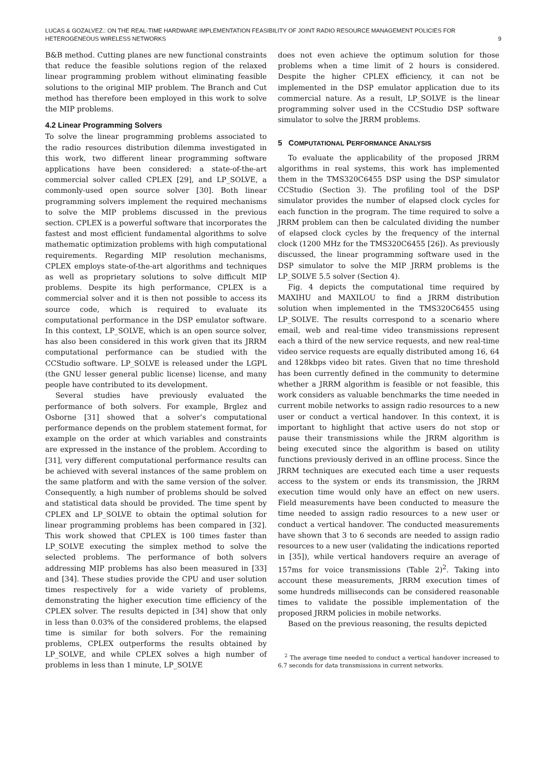LUCAS & GOZALVEZ.: ON THE REAL-TIME HARDWARE IMPLEMENTATION FEASIBILITY OF JOINT RADIO RESOURCE MANAGEMENT POLICIES FOR HETEROGENEOUS WIRELESS NETWORKS
9
B&B method. Cutting planes are new functional constraints that reduce the feasible solutions region of the relaxed linear programming problem without eliminating feasible solutions to the original MIP problem. The Branch and Cut method has therefore been employed in this work to solve the MIP problems.
4.2 Linear Programming Solvers
To solve the linear programming problems associated to the radio resources distribution dilemma investigated in this work, two different linear programming software applications have been considered: a state-of-the-art commercial solver called CPLEX [29], and LP_SOLVE, a commonly-used open source solver [30]. Both linear programming solvers implement the required mechanisms to solve the MIP problems discussed in the previous section. CPLEX is a powerful software that incorporates the fastest and most efficient fundamental algorithms to solve mathematic optimization problems with high computational requirements. Regarding MIP resolution mechanisms, CPLEX employs state-of-the-art algorithms and techniques as well as proprietary solutions to solve difficult MIP problems. Despite its high performance, CPLEX is a commercial solver and it is then not possible to access its source code, which is required to evaluate its computational performance in the DSP emulator software. In this context, LP_SOLVE, which is an open source solver, has also been considered in this work given that its JRRM computational performance can be studied with the CCStudio software. LP_SOLVE is released under the LGPL (the GNU lesser general public license) license, and many people have contributed to its development.
Several studies have previously evaluated the performance of both solvers. For example, Brglez and Osborne [31] showed that a solver’s computational performance depends on the problem statement format, for example on the order at which variables and constraints are expressed in the instance of the problem. According to [31], very different computational performance results can be achieved with several instances of the same problem on the same platform and with the same version of the solver. Consequently, a high number of problems should be solved and statistical data should be provided. The time spent by CPLEX and LP_SOLVE to obtain the optimal solution for linear programming problems has been compared in [32]. This work showed that CPLEX is 100 times faster than LP_SOLVE executing the simplex method to solve the selected problems. The performance of both solvers addressing MIP problems has also been measured in [33] and [34]. These studies provide the CPU and user solution times respectively for a wide variety of problems, demonstrating the higher execution time efficiency of the CPLEX solver. The results depicted in [34] show that only in less than 0.03% of the considered problems, the elapsed time is similar for both solvers. For the remaining problems, CPLEX outperforms the results obtained by LP_SOLVE, and while CPLEX solves a high number of problems in less than 1 minute, LP_SOLVE
does not even achieve the optimum solution for those problems when a time limit of 2 hours is considered. Despite the higher CPLEX efficiency, it can not be implemented in the DSP emulator application due to its commercial nature. As a result, LP_SOLVE is the linear programming solver used in the CCStudio DSP software simulator to solve the JRRM problems.
5 COMPUTATIONAL PERFORMANCE ANALYSIS
To evaluate the applicability of the proposed JRRM algorithms in real systems, this work has implemented them in the TMS320C6455 DSP using the DSP simulator CCStudio (Section 3). The profiling tool of the DSP simulator provides the number of elapsed clock cycles for each function in the program. The time required to solve a JRRM problem can then be calculated dividing the number of elapsed clock cycles by the frequency of the internal clock (1200 MHz for the TMS320C6455 [26]). As previously discussed, the linear programming software used in the DSP simulator to solve the MIP JRRM problems is the LP_SOLVE 5.5 solver (Section 4).
Fig. 4 depicts the computational time required by MAXIHU and MAXILOU to find a JRRM distribution solution when implemented in the TMS320C6455 using LP_SOLVE. The results correspond to a scenario where email, web and real-time video transmissions represent each a third of the new service requests, and new real-time video service requests are equally distributed among 16, 64 and 128kbps video bit rates. Given that no time threshold has been currently defined in the community to determine whether a JRRM algorithm is feasible or not feasible, this work considers as valuable benchmarks the time needed in current mobile networks to assign radio resources to a new user or conduct a vertical handover. In this context, it is important to highlight that active users do not stop or pause their transmissions while the JRRM algorithm is being executed since the algorithm is based on utility functions previously derived in an offline process. Since the JRRM techniques are executed each time a user requests access to the system or ends its transmission, the JRRM execution time would only have an effect on new users. Field measurements have been conducted to measure the time needed to assign radio resources to a new user or conduct a vertical handover. The conducted measurements have shown that 3 to 6 seconds are needed to assign radio resources to a new user (validating the indications reported in [35]), while vertical handovers require an average of 157ms for voice transmissions (Table 2)<sup>2</sup>. Taking into account these measurements, JRRM execution times of some hundreds milliseconds can be considered reasonable times to validate the possible implementation of the proposed JRRM policies in mobile networks.
Based on the previous reasoning, the results depicted
<sup>2</sup> The average time needed to conduct a vertical handover increased to 6.7 seconds for data transmissions in current networks.